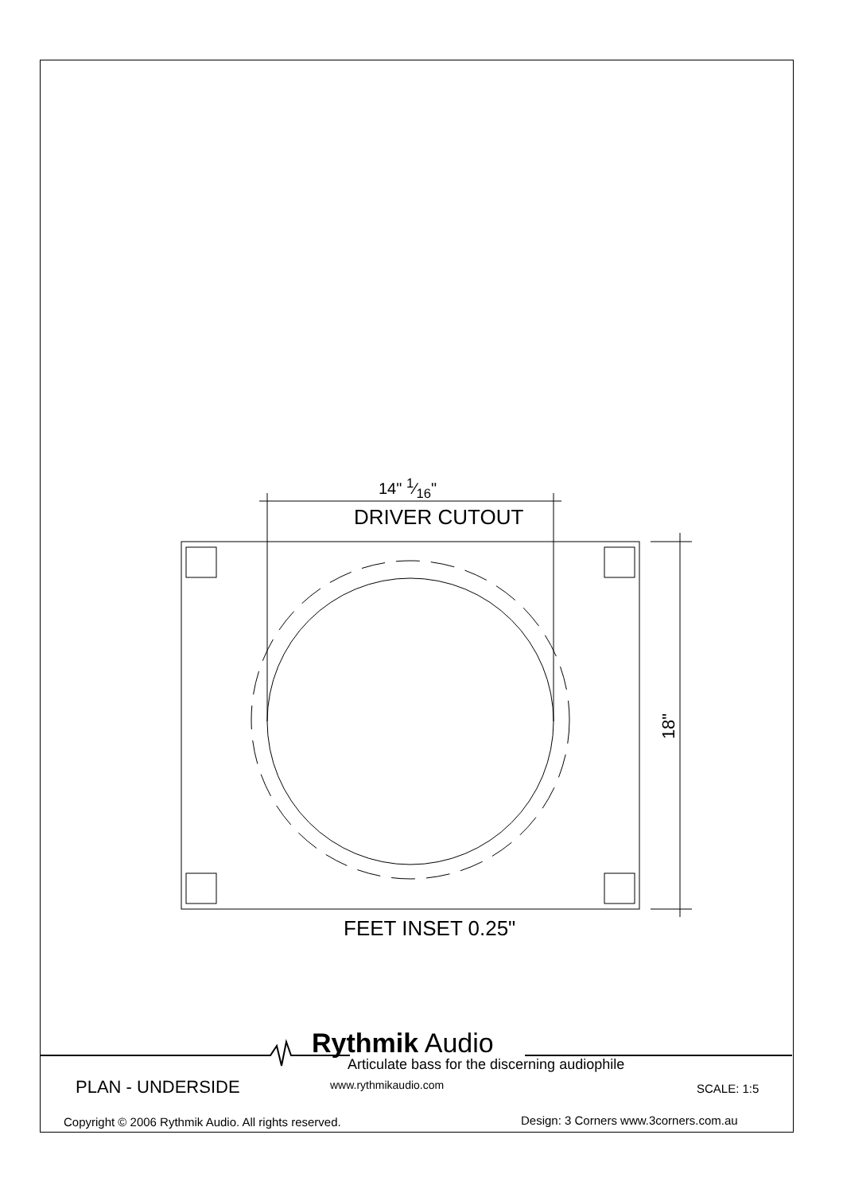14" 1⁄16"
DRIVER CUTOUT
18"
FEET INSET 0.25"
Rythmik Audio
Articulate bass for the discerning audiophile
PLAN - UNDERSIDE www.rythmikaudio.com SCALE: 1:5
Copyright © 2006 Rythmik Audio. All rights reserved. Design: 3 Corners www.3corners.com.au